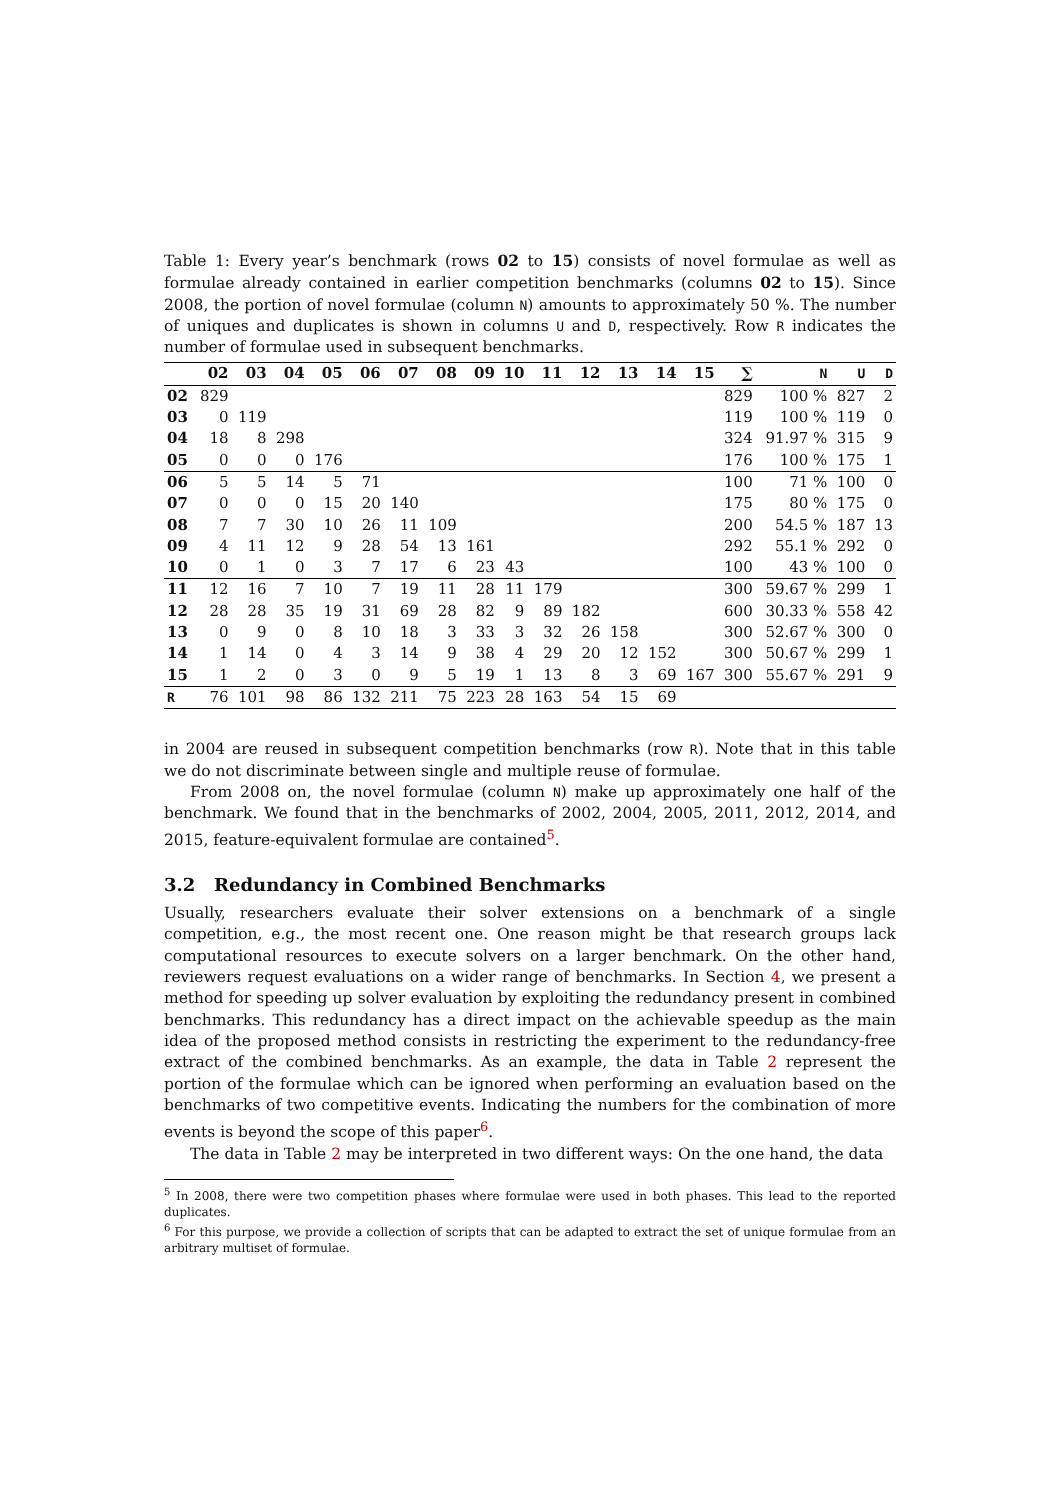Table 1: Every year’s benchmark (rows 02 to 15) consists of novel formulae as well as formulae already contained in earlier competition benchmarks (columns 02 to 15). Since 2008, the portion of novel formulae (column N) amounts to approximately 50 %. The number of uniques and duplicates is shown in columns U and D, respectively. Row R indicates the number of formulae used in subsequent benchmarks.
| | 02 | 03 | 04 | 05 | 06 | 07 | 08 | 09 | 10 | 11 | 12 | 13 | 14 | 15 | ∑ | N | U | D |
| --- | --- | --- | --- | --- | --- | --- | --- | --- | --- | --- | --- | --- | --- | --- | --- | --- | --- | --- |
| 02 | 829 | | | | | | | | | | | | | | 829 | 100 % | 827 | 2 |
| 03 | 0 | 119 | | | | | | | | | | | | | 119 | 100 % | 119 | 0 |
| 04 | 18 | 8 | 298 | | | | | | | | | | | | 324 | 91.97 % | 315 | 9 |
| 05 | 0 | 0 | 0 | 176 | | | | | | | | | | | 176 | 100 % | 175 | 1 |
| 06 | 5 | 5 | 14 | 5 | 71 | | | | | | | | | | 100 | 71 % | 100 | 0 |
| 07 | 0 | 0 | 0 | 15 | 20 | 140 | | | | | | | | | 175 | 80 % | 175 | 0 |
| 08 | 7 | 7 | 30 | 10 | 26 | 11 | 109 | | | | | | | | 200 | 54.5 % | 187 | 13 |
| 09 | 4 | 11 | 12 | 9 | 28 | 54 | 13 | 161 | | | | | | | 292 | 55.1 % | 292 | 0 |
| 10 | 0 | 1 | 0 | 3 | 7 | 17 | 6 | 23 | 43 | | | | | | 100 | 43 % | 100 | 0 |
| 11 | 12 | 16 | 7 | 10 | 7 | 19 | 11 | 28 | 11 | 179 | | | | | 300 | 59.67 % | 299 | 1 |
| 12 | 28 | 28 | 35 | 19 | 31 | 69 | 28 | 82 | 9 | 89 | 182 | | | | 600 | 30.33 % | 558 | 42 |
| 13 | 0 | 9 | 0 | 8 | 10 | 18 | 3 | 33 | 3 | 32 | 26 | 158 | | | 300 | 52.67 % | 300 | 0 |
| 14 | 1 | 14 | 0 | 4 | 3 | 14 | 9 | 38 | 4 | 29 | 20 | 12 | 152 | | 300 | 50.67 % | 299 | 1 |
| 15 | 1 | 2 | 0 | 3 | 0 | 9 | 5 | 19 | 1 | 13 | 8 | 3 | 69 | 167 | 300 | 55.67 % | 291 | 9 |
| R | 76 | 101 | 98 | 86 | 132 | 211 | 75 | 223 | 28 | 163 | 54 | 15 | 69 | | | | | |
in 2004 are reused in subsequent competition benchmarks (row R). Note that in this table we do not discriminate between single and multiple reuse of formulae.
From 2008 on, the novel formulae (column N) make up approximately one half of the benchmark. We found that in the benchmarks of 2002, 2004, 2005, 2011, 2012, 2014, and 2015, feature-equivalent formulae are contained<sup>5</sup>.
3.2 Redundancy in Combined Benchmarks
Usually, researchers evaluate their solver extensions on a benchmark of a single competition, e.g., the most recent one. One reason might be that research groups lack computational resources to execute solvers on a larger benchmark. On the other hand, reviewers request evaluations on a wider range of benchmarks. In Section 4, we present a method for speeding up solver evaluation by exploiting the redundancy present in combined benchmarks. This redundancy has a direct impact on the achievable speedup as the main idea of the proposed method consists in restricting the experiment to the redundancy-free extract of the combined benchmarks. As an example, the data in Table 2 represent the portion of the formulae which can be ignored when performing an evaluation based on the benchmarks of two competitive events. Indicating the numbers for the combination of more events is beyond the scope of this paper<sup>6</sup>.
The data in Table 2 may be interpreted in two different ways: On the one hand, the data
<sup>5</sup> In 2008, there were two competition phases where formulae were used in both phases. This lead to the reported duplicates.
<sup>6</sup> For this purpose, we provide a collection of scripts that can be adapted to extract the set of unique formulae from an arbitrary multiset of formulae.